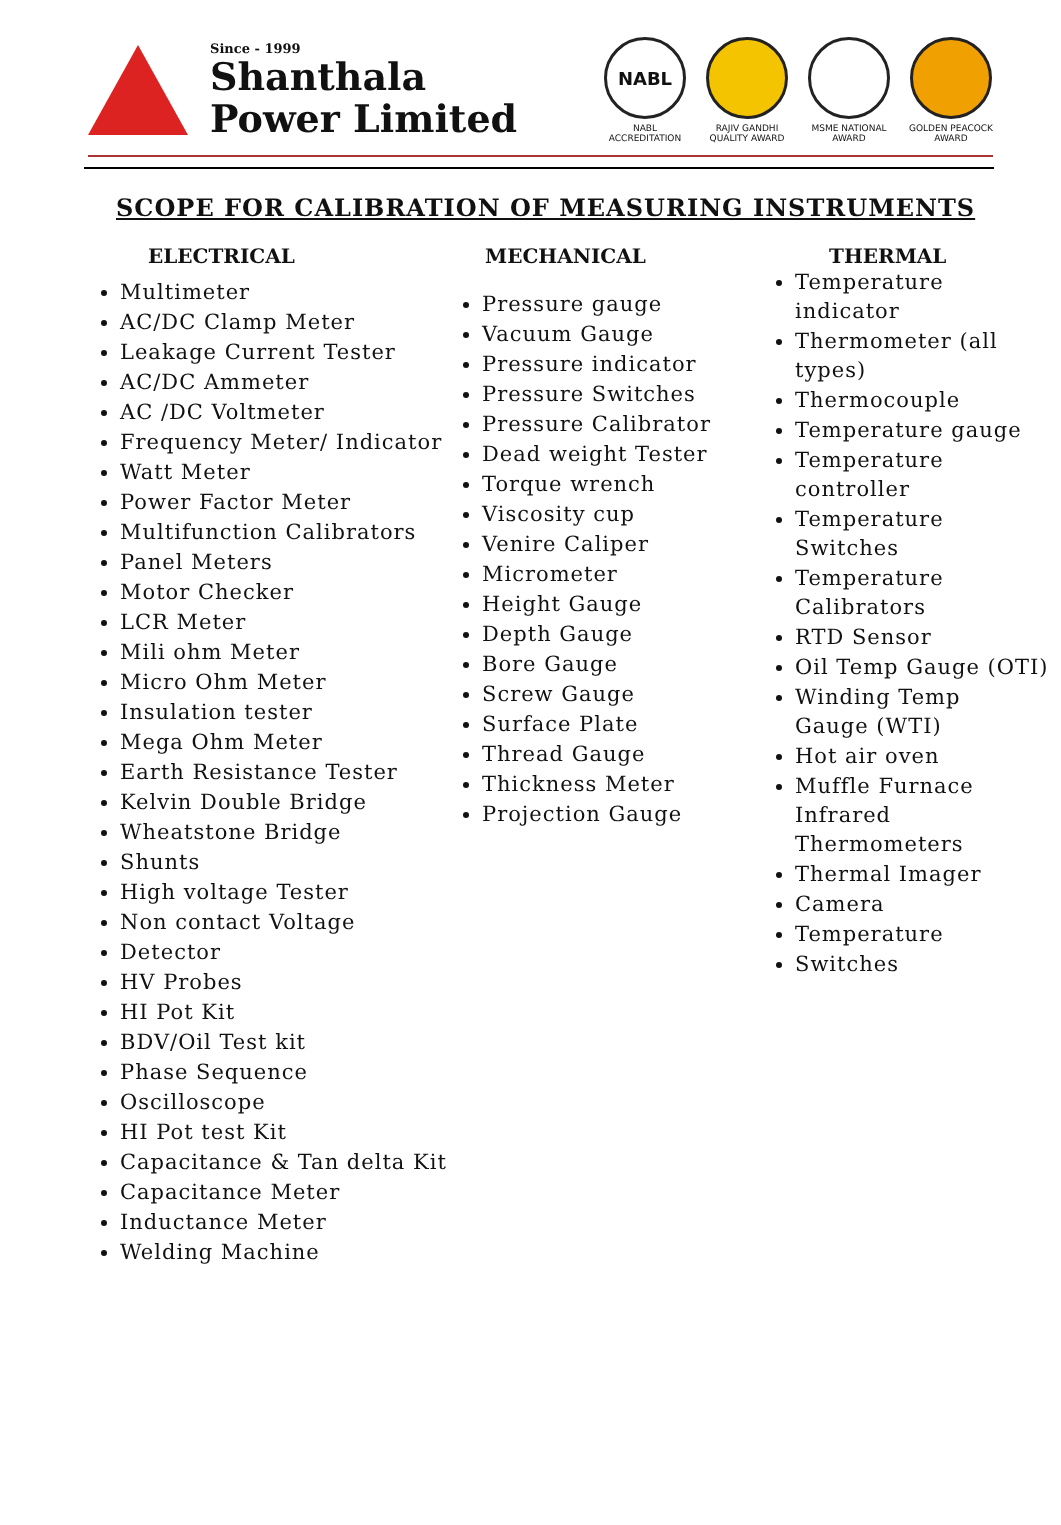Since - 1999
Shanthala
Power Limited
NABL
NABL ACCREDITATION
RAJIV GANDHI QUALITY AWARD
MSME NATIONAL AWARD
GOLDEN PEACOCK AWARD
SCOPE FOR CALIBRATION OF MEASURING INSTRUMENTS
ELECTRICAL
Multimeter
AC/DC Clamp Meter
Leakage Current Tester
AC/DC Ammeter
AC /DC Voltmeter
Frequency Meter/ Indicator
Watt Meter
Power Factor Meter
Multifunction Calibrators
Panel Meters
Motor Checker
LCR Meter
Mili ohm Meter
Micro Ohm Meter
Insulation tester
Mega Ohm Meter
Earth Resistance Tester
Kelvin Double Bridge
Wheatstone Bridge
Shunts
High voltage Tester
Non contact Voltage
Detector
HV Probes
HI Pot Kit
BDV/Oil Test kit
Phase Sequence
Oscilloscope
HI Pot test Kit
Capacitance & Tan delta Kit
Capacitance Meter
Inductance Meter
Welding Machine
MECHANICAL
Pressure gauge
Vacuum Gauge
Pressure indicator
Pressure Switches
Pressure Calibrator
Dead weight Tester
Torque wrench
Viscosity cup
Venire Caliper
Micrometer
Height Gauge
Depth Gauge
Bore Gauge
Screw Gauge
Surface Plate
Thread Gauge
Thickness Meter
Projection Gauge
THERMAL
Temperature indicator
Thermometer (all types)
Thermocouple
Temperature gauge
Temperature controller
Temperature Switches
Temperature Calibrators
RTD Sensor
Oil Temp Gauge (OTI)
Winding Temp Gauge (WTI)
Hot air oven
Muffle Furnace Infrared Thermometers
Thermal Imager
Camera
Temperature
Switches